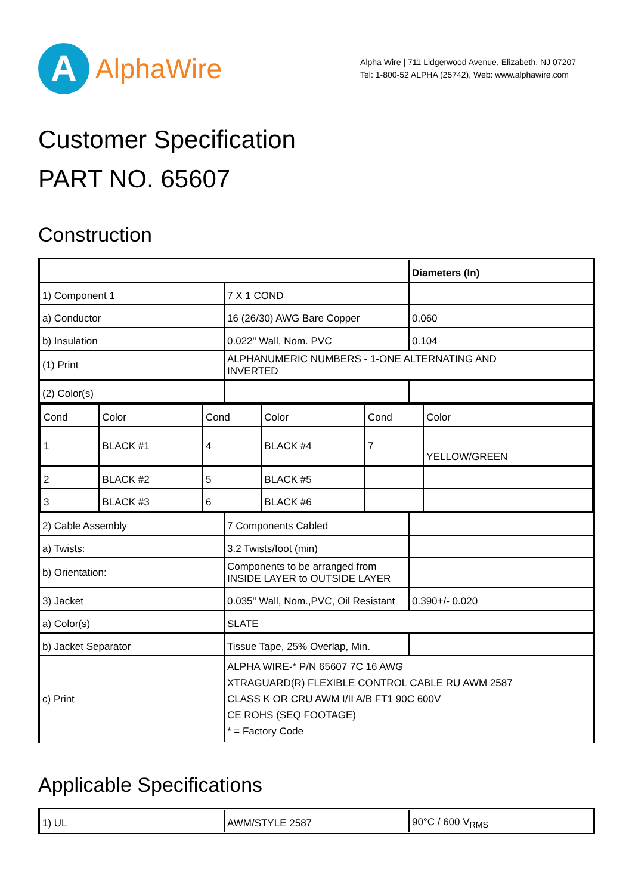A
AlphaWire
Alpha Wire | 711 Lidgerwood Avenue, Elizabeth, NJ 07207
Tel: 1-800-52 ALPHA (25742), Web: www.alphawire.com
Customer Specification
PART NO. 65607
Construction
| | | Diameters (In) |
| 1) Component 1 | 7 X 1 COND | |
| a) Conductor | 16 (26/30) AWG Bare Copper | 0.060 |
| b) Insulation | 0.022" Wall, Nom. PVC | 0.104 |
| (1) Print | ALPHANUMERIC NUMBERS - 1-ONE ALTERNATING AND INVERTED | |
| (2) Color(s) | | |
| / Cond / Color / Cond / Color / Cond / Color / / 1 / BLACK #1 / 4 / BLACK #4 / 7 / YELLOW/GREEN / / 2 / BLACK #2 / 5 / BLACK #5 / / / / 3 / BLACK #3 / 6 / BLACK #6 / / / | | |
| 2) Cable Assembly | 7 Components Cabled | |
| a) Twists: | 3.2 Twists/foot (min) | |
| b) Orientation: | Components to be arranged from INSIDE LAYER to OUTSIDE LAYER | |
| 3) Jacket | 0.035" Wall, Nom.,PVC, Oil Resistant | 0.390+/- 0.020 |
| a) Color(s) | SLATE | |
| b) Jacket Separator | Tissue Tape, 25% Overlap, Min. | |
| c) Print | ALPHA WIRE-* P/N 65607 7C 16 AWG XTRAGUARD(R) FLEXIBLE CONTROL CABLE RU AWM 2587 CLASS K OR CRU AWM I/II A/B FT1 90C 600V CE ROHS (SEQ FOOTAGE) * = Factory Code | |
Applicable Specifications
| 1) UL | AWM/STYLE 2587 | 90°C / 600 V<sub>RMS</sub> |